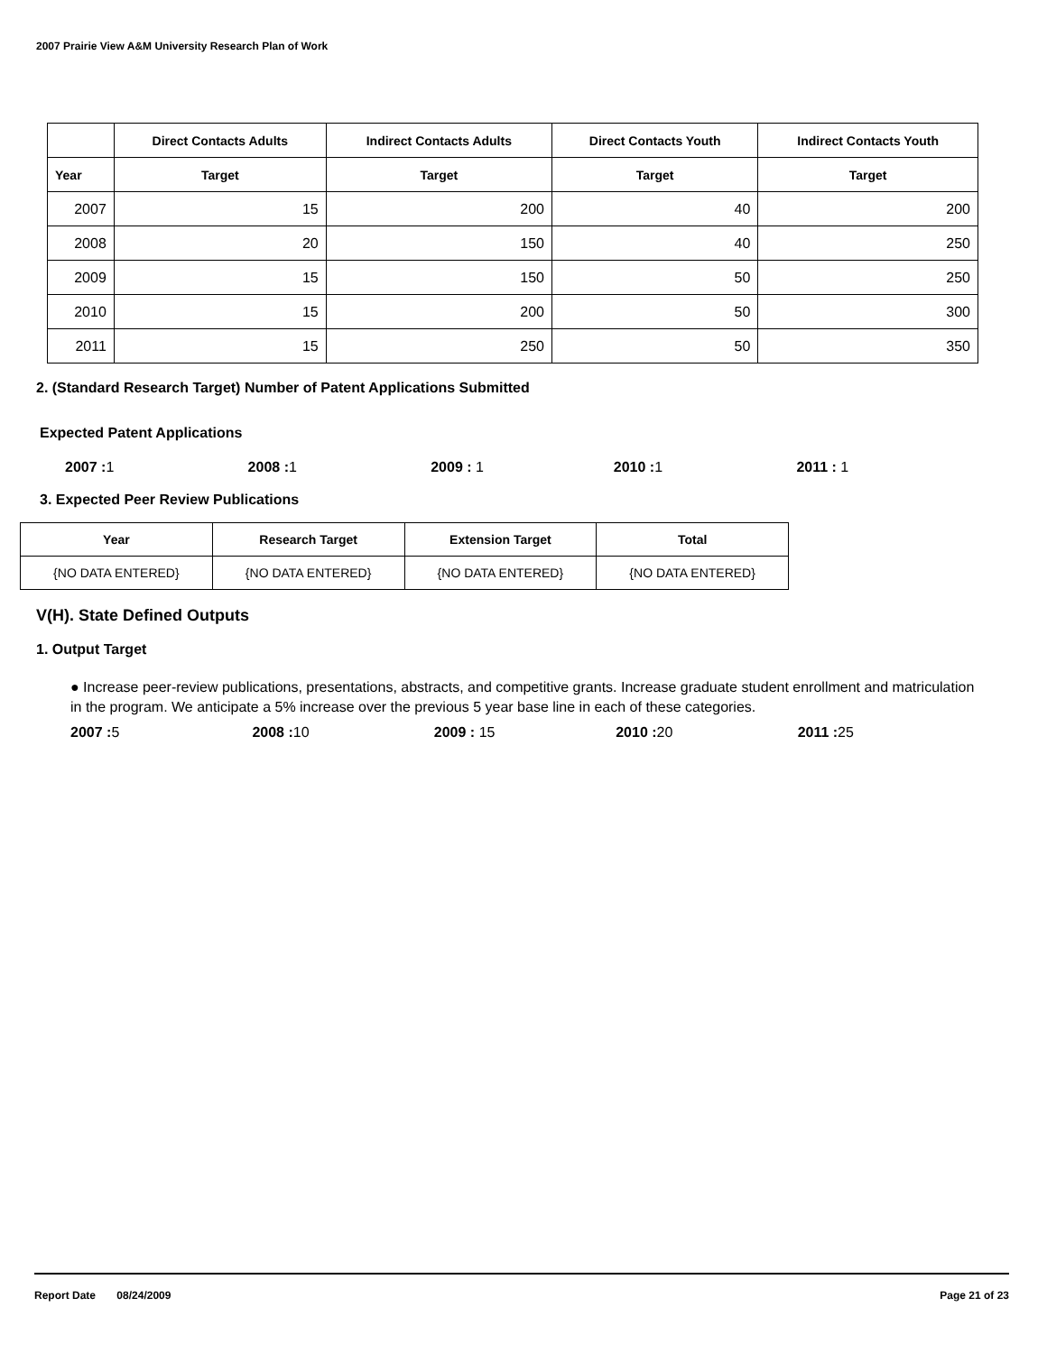2007 Prairie View A&M University Research Plan of Work
| | Direct Contacts Adults | Indirect Contacts Adults | Direct Contacts Youth | Indirect Contacts Youth |
| --- | --- | --- | --- | --- |
| Year | Target | Target | Target | Target |
| 2007 | 15 | 200 | 40 | 200 |
| 2008 | 20 | 150 | 40 | 250 |
| 2009 | 15 | 150 | 50 | 250 |
| 2010 | 15 | 200 | 50 | 300 |
| 2011 | 15 | 250 | 50 | 350 |
2. (Standard Research Target) Number of Patent Applications Submitted
Expected Patent Applications
2007 : 1 2008 : 1 2009 : 1 2010 : 1 2011 : 1
3. Expected Peer Review Publications
| Year | Research Target | Extension Target | Total |
| --- | --- | --- | --- |
| {NO DATA ENTERED} | {NO DATA ENTERED} | {NO DATA ENTERED} | {NO DATA ENTERED} |
V(H). State Defined Outputs
1. Output Target
● Increase peer-review publications, presentations, abstracts, and competitive grants. Increase graduate student enrollment and matriculation in the program. We anticipate a 5% increase over the previous 5 year base line in each of these categories.
2007 : 5 2008 : 10 2009 : 15 2010 : 20 2011 : 25
Report Date 08/24/2009 Page 21 of 23